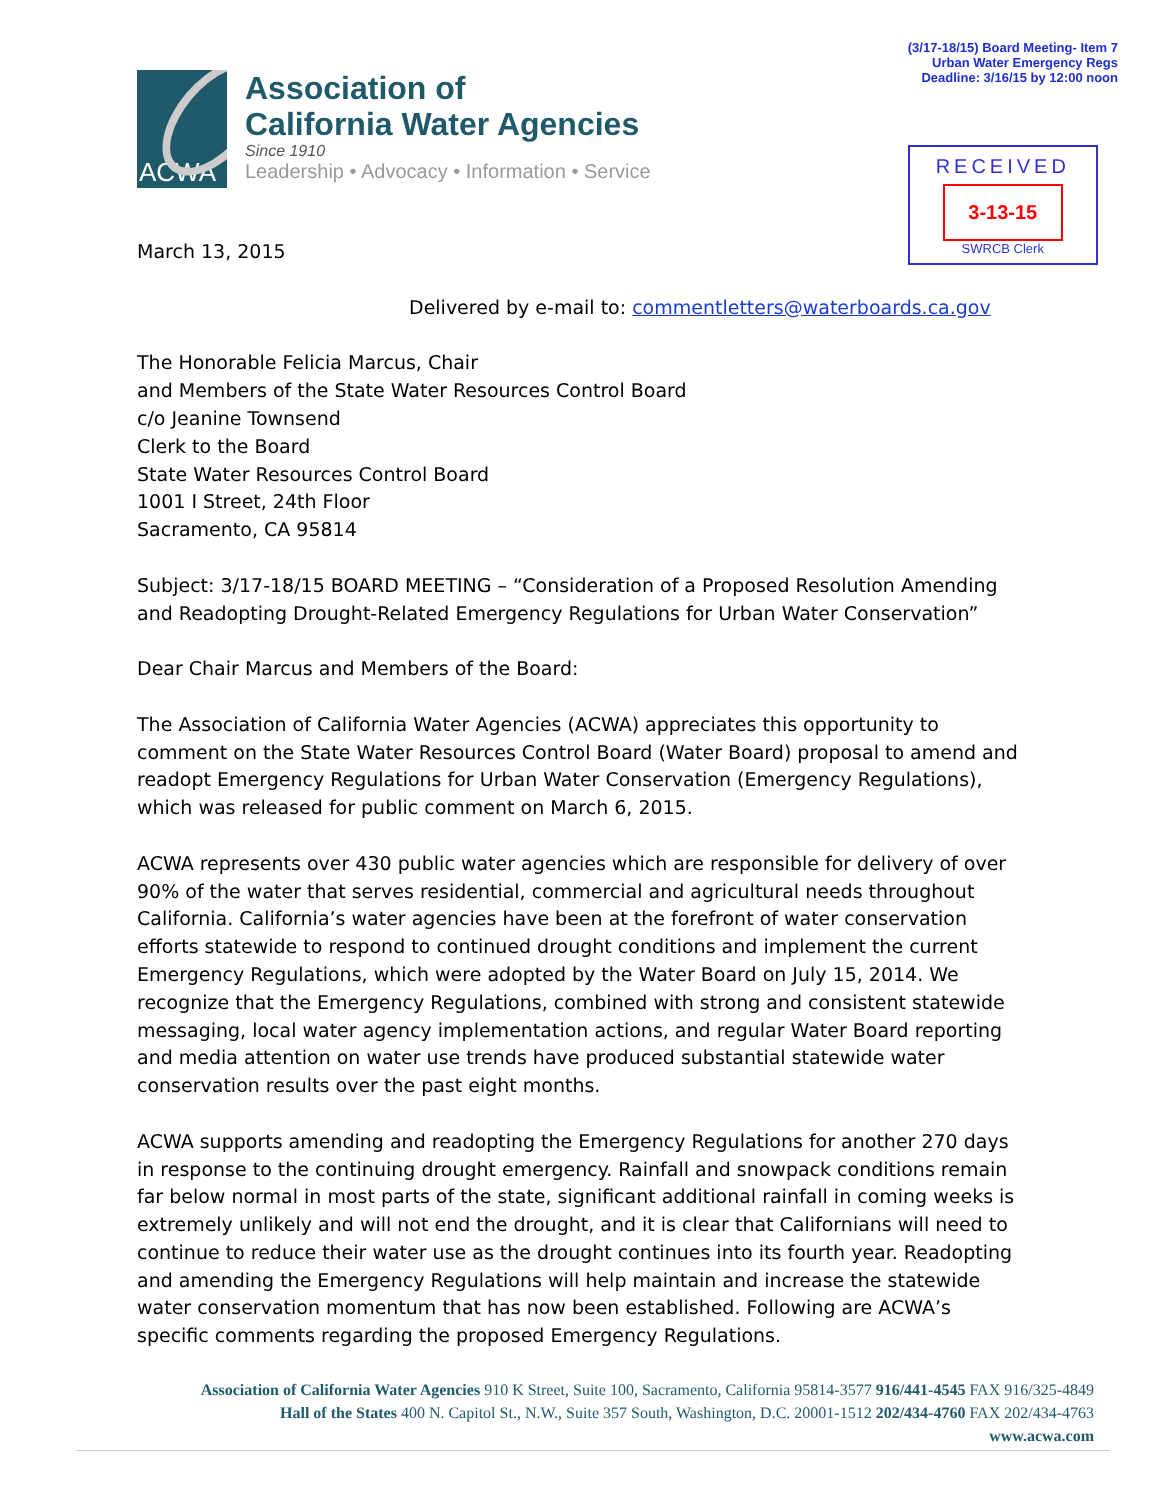ACWA
Association of
California Water Agencies
Since 1910
Leadership • Advocacy • Information • Service
March 13, 2015
(3/17-18/15) Board Meeting- Item 7
Urban Water Emergency Regs
Deadline: 3/16/15 by 12:00 noon
RECEIVED
3-13-15
SWRCB Clerk
Delivered by e-mail to: commentletters@waterboards.ca.gov
The Honorable Felicia Marcus, Chair
and Members of the State Water Resources Control Board
c/o Jeanine Townsend
Clerk to the Board
State Water Resources Control Board
1001 I Street, 24th Floor
Sacramento, CA 95814
Subject: 3/17-18/15 BOARD MEETING – “Consideration of a Proposed Resolution Amending and Readopting Drought-Related Emergency Regulations for Urban Water Conservation”
Dear Chair Marcus and Members of the Board:
The Association of California Water Agencies (ACWA) appreciates this opportunity to comment on the State Water Resources Control Board (Water Board) proposal to amend and readopt Emergency Regulations for Urban Water Conservation (Emergency Regulations), which was released for public comment on March 6, 2015.
ACWA represents over 430 public water agencies which are responsible for delivery of over 90% of the water that serves residential, commercial and agricultural needs throughout California. California’s water agencies have been at the forefront of water conservation efforts statewide to respond to continued drought conditions and implement the current Emergency Regulations, which were adopted by the Water Board on July 15, 2014. We recognize that the Emergency Regulations, combined with strong and consistent statewide messaging, local water agency implementation actions, and regular Water Board reporting and media attention on water use trends have produced substantial statewide water conservation results over the past eight months.
ACWA supports amending and readopting the Emergency Regulations for another 270 days in response to the continuing drought emergency. Rainfall and snowpack conditions remain far below normal in most parts of the state, significant additional rainfall in coming weeks is extremely unlikely and will not end the drought, and it is clear that Californians will need to continue to reduce their water use as the drought continues into its fourth year. Readopting and amending the Emergency Regulations will help maintain and increase the statewide water conservation momentum that has now been established. Following are ACWA’s specific comments regarding the proposed Emergency Regulations.
Association of California Water Agencies 910 K Street, Suite 100, Sacramento, California 95814-3577 916/441-4545 FAX 916/325-4849
Hall of the States 400 N. Capitol St., N.W., Suite 357 South, Washington, D.C. 20001-1512 202/434-4760 FAX 202/434-4763
www.acwa.com